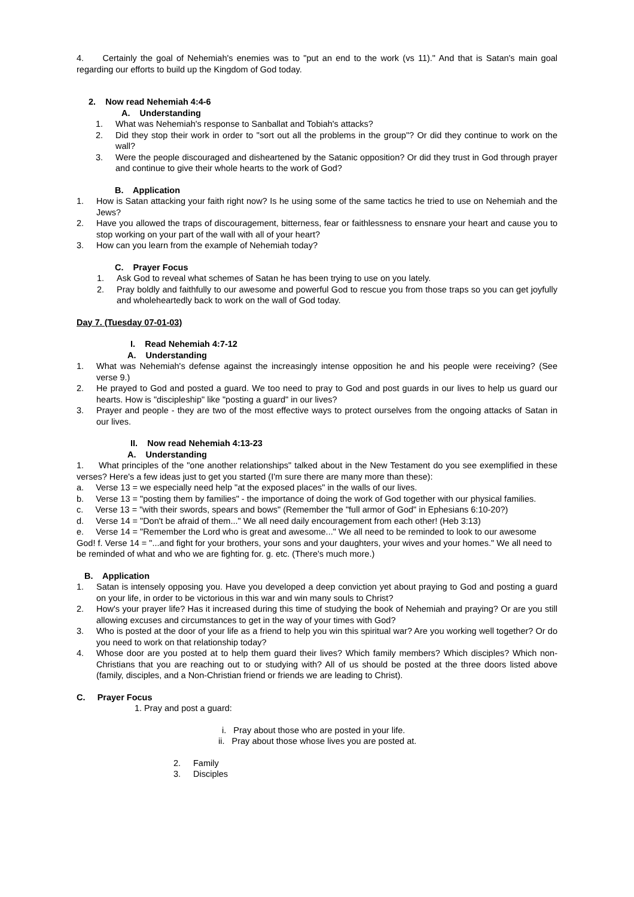4. Certainly the goal of Nehemiah's enemies was to "put an end to the work (vs 11)." And that is Satan's main goal regarding our efforts to build up the Kingdom of God today.
2. Now read Nehemiah 4:4-6
A. Understanding
1. What was Nehemiah's response to Sanballat and Tobiah's attacks?
2. Did they stop their work in order to "sort out all the problems in the group"? Or did they continue to work on the wall?
3. Were the people discouraged and disheartened by the Satanic opposition? Or did they trust in God through prayer and continue to give their whole hearts to the work of God?
B. Application
1. How is Satan attacking your faith right now? Is he using some of the same tactics he tried to use on Nehemiah and the Jews?
2. Have you allowed the traps of discouragement, bitterness, fear or faithlessness to ensnare your heart and cause you to stop working on your part of the wall with all of your heart?
3. How can you learn from the example of Nehemiah today?
C. Prayer Focus
1. Ask God to reveal what schemes of Satan he has been trying to use on you lately.
2. Pray boldly and faithfully to our awesome and powerful God to rescue you from those traps so you can get joyfully and wholeheartedly back to work on the wall of God today.
Day 7. (Tuesday 07-01-03)
I. Read Nehemiah 4:7-12
A. Understanding
1. What was Nehemiah's defense against the increasingly intense opposition he and his people were receiving? (See verse 9.)
2. He prayed to God and posted a guard. We too need to pray to God and post guards in our lives to help us guard our hearts. How is "discipleship" like "posting a guard" in our lives?
3. Prayer and people - they are two of the most effective ways to protect ourselves from the ongoing attacks of Satan in our lives.
II. Now read Nehemiah 4:13-23
A. Understanding
1. What principles of the "one another relationships" talked about in the New Testament do you see exemplified in these verses? Here's a few ideas just to get you started (I'm sure there are many more than these):
a. Verse 13 = we especially need help "at the exposed places" in the walls of our lives.
b. Verse 13 = "posting them by families" - the importance of doing the work of God together with our physical families.
c. Verse 13 = "with their swords, spears and bows" (Remember the "full armor of God" in Ephesians 6:10-20?)
d. Verse 14 = "Don't be afraid of them..." We all need daily encouragement from each other! (Heb 3:13)
e. Verse 14 = "Remember the Lord who is great and awesome..." We all need to be reminded to look to our awesome God! f. Verse 14 = "...and fight for your brothers, your sons and your daughters, your wives and your homes." We all need to be reminded of what and who we are fighting for. g. etc. (There's much more.)
B. Application
1. Satan is intensely opposing you. Have you developed a deep conviction yet about praying to God and posting a guard on your life, in order to be victorious in this war and win many souls to Christ?
2. How's your prayer life? Has it increased during this time of studying the book of Nehemiah and praying? Or are you still allowing excuses and circumstances to get in the way of your times with God?
3. Who is posted at the door of your life as a friend to help you win this spiritual war? Are you working well together? Or do you need to work on that relationship today?
4. Whose door are you posted at to help them guard their lives? Which family members? Which disciples? Which non- Christians that you are reaching out to or studying with? All of us should be posted at the three doors listed above (family, disciples, and a Non-Christian friend or friends we are leading to Christ).
C. Prayer Focus
1. Pray and post a guard:
i. Pray about those who are posted in your life.
ii. Pray about those whose lives you are posted at.
2. Family
3. Disciples